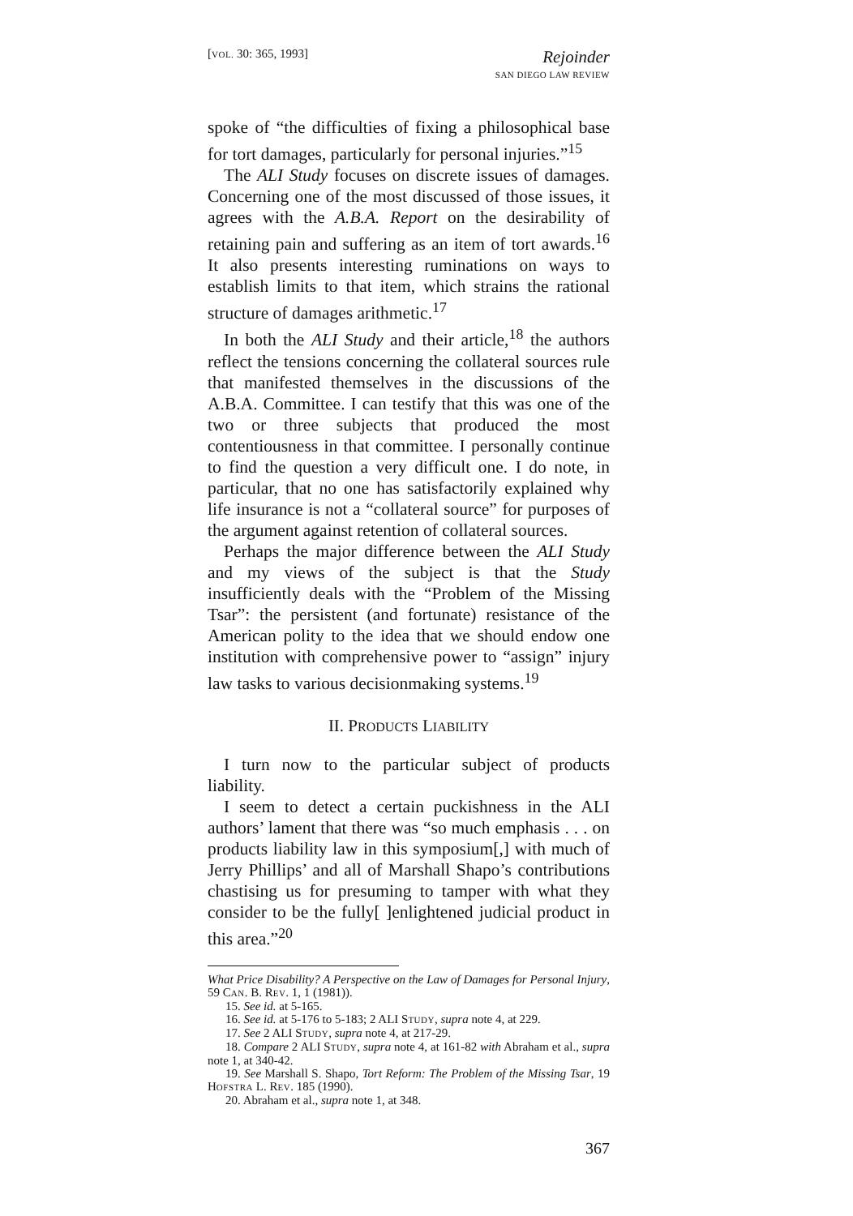[VOL. 30: 365, 1993]
Rejoinder
SAN DIEGO LAW REVIEW
spoke of “the difficulties of fixing a philosophical base for tort damages, particularly for personal injuries.”<sup>15</sup>
The ALI Study focuses on discrete issues of damages. Concerning one of the most discussed of those issues, it agrees with the A.B.A. Report on the desirability of retaining pain and suffering as an item of tort awards.<sup>16</sup> It also presents interesting ruminations on ways to establish limits to that item, which strains the rational structure of damages arithmetic.<sup>17</sup>
In both the ALI Study and their article,<sup>18</sup> the authors reflect the tensions concerning the collateral sources rule that manifested themselves in the discussions of the A.B.A. Committee. I can testify that this was one of the two or three subjects that produced the most contentiousness in that committee. I personally continue to find the question a very difficult one. I do note, in particular, that no one has satisfactorily explained why life insurance is not a “collateral source” for purposes of the argument against retention of collateral sources.
Perhaps the major difference between the ALI Study and my views of the subject is that the Study insufficiently deals with the “Problem of the Missing Tsar”: the persistent (and fortunate) resistance of the American polity to the idea that we should endow one institution with comprehensive power to “assign” injury law tasks to various decisionmaking systems.<sup>19</sup>
II. PRODUCTS LIABILITY
I turn now to the particular subject of products liability.
I seem to detect a certain puckishness in the ALI authors’ lament that there was “so much emphasis . . . on products liability law in this symposium[,] with much of Jerry Phillips’ and all of Marshall Shapo’s contributions chastising us for presuming to tamper with what they consider to be the fully[ ]enlightened judicial product in this area.”<sup>20</sup>
What Price Disability? A Perspective on the Law of Damages for Personal Injury, 59 CAN. B. REV. 1, 1 (1981)).
15. See id. at 5-165.
16. See id. at 5-176 to 5-183; 2 ALI STUDY, supra note 4, at 229.
17. See 2 ALI STUDY, supra note 4, at 217-29.
18. Compare 2 ALI STUDY, supra note 4, at 161-82 with Abraham et al., supra note 1, at 340-42.
19. See Marshall S. Shapo, Tort Reform: The Problem of the Missing Tsar, 19 HOFSTRA L. REV. 185 (1990).
20. Abraham et al., supra note 1, at 348.
367